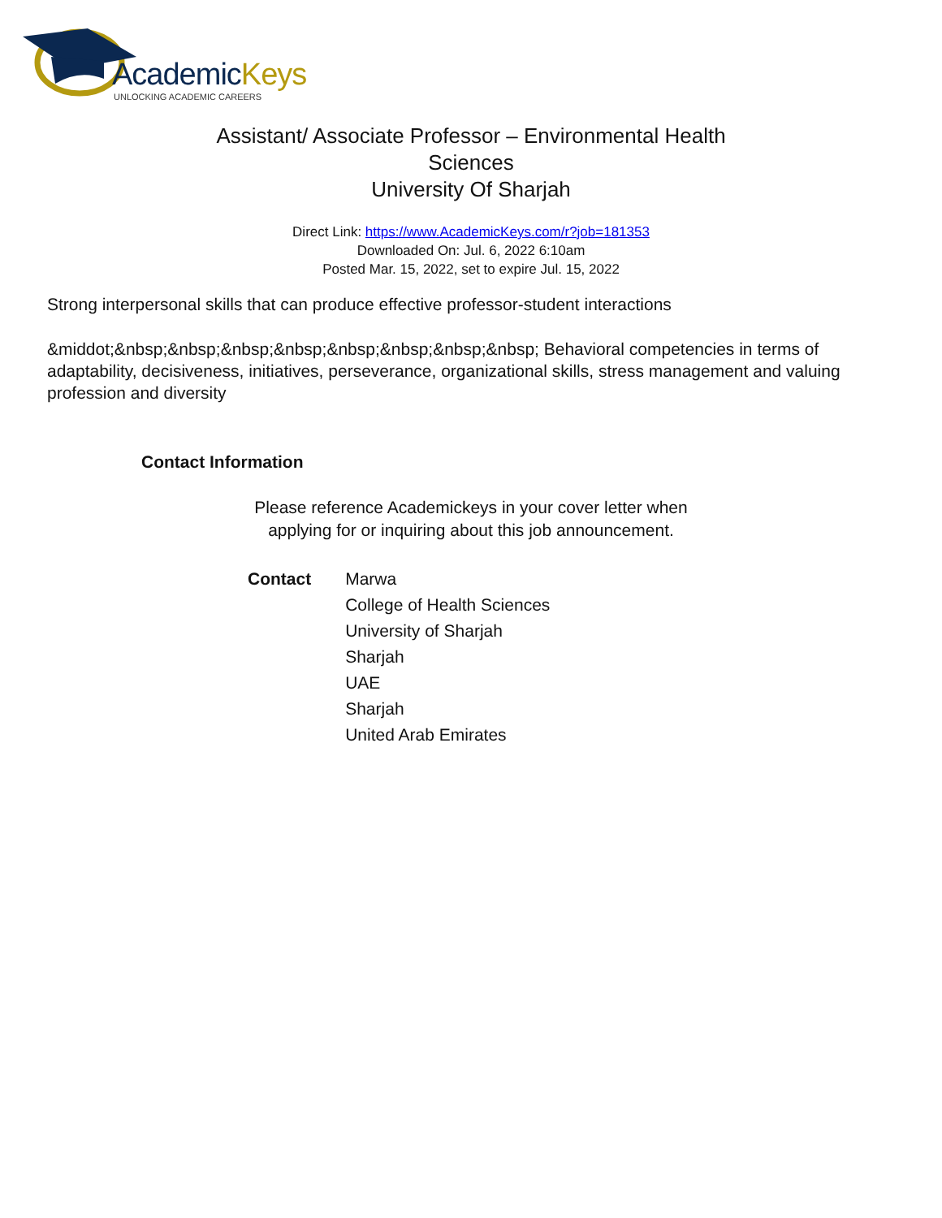AcademicKeys
UNLOCKING ACADEMIC CAREERS
Assistant/ Associate Professor – Environmental Health Sciences
University Of Sharjah
Direct Link: https://www.AcademicKeys.com/r?job=181353
Downloaded On: Jul. 6, 2022 6:10am
Posted Mar. 15, 2022, set to expire Jul. 15, 2022
Strong interpersonal skills that can produce effective professor-student interactions
&middot;&nbsp;&nbsp;&nbsp;&nbsp;&nbsp;&nbsp;&nbsp;&nbsp; Behavioral competencies in terms of adaptability, decisiveness, initiatives, perseverance, organizational skills, stress management and valuing profession and diversity
Contact Information
Please reference Academickeys in your cover letter when
applying for or inquiring about this job announcement.
| Contact | Marwa |
| | College of Health Sciences |
| | University of Sharjah |
| | Sharjah |
| | UAE |
| | Sharjah |
| | United Arab Emirates |